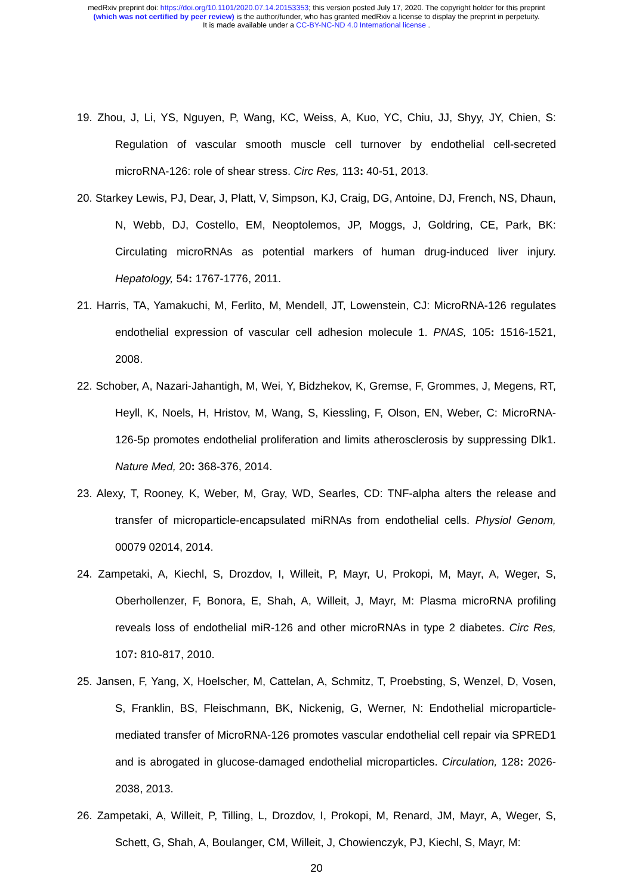medRxiv preprint doi: https://doi.org/10.1101/2020.07.14.20153353; this version posted July 17, 2020. The copyright holder for this preprint
(which was not certified by peer review) is the author/funder, who has granted medRxiv a license to display the preprint in perpetuity.
It is made available under a CC-BY-NC-ND 4.0 International license .
19. Zhou, J, Li, YS, Nguyen, P, Wang, KC, Weiss, A, Kuo, YC, Chiu, JJ, Shyy, JY, Chien, S: Regulation of vascular smooth muscle cell turnover by endothelial cell-secreted microRNA-126: role of shear stress. Circ Res, 113: 40-51, 2013.
20. Starkey Lewis, PJ, Dear, J, Platt, V, Simpson, KJ, Craig, DG, Antoine, DJ, French, NS, Dhaun, N, Webb, DJ, Costello, EM, Neoptolemos, JP, Moggs, J, Goldring, CE, Park, BK: Circulating microRNAs as potential markers of human drug-induced liver injury. Hepatology, 54: 1767-1776, 2011.
21. Harris, TA, Yamakuchi, M, Ferlito, M, Mendell, JT, Lowenstein, CJ: MicroRNA-126 regulates endothelial expression of vascular cell adhesion molecule 1. PNAS, 105: 1516-1521, 2008.
22. Schober, A, Nazari-Jahantigh, M, Wei, Y, Bidzhekov, K, Gremse, F, Grommes, J, Megens, RT, Heyll, K, Noels, H, Hristov, M, Wang, S, Kiessling, F, Olson, EN, Weber, C: MicroRNA-126-5p promotes endothelial proliferation and limits atherosclerosis by suppressing Dlk1. Nature Med, 20: 368-376, 2014.
23. Alexy, T, Rooney, K, Weber, M, Gray, WD, Searles, CD: TNF-alpha alters the release and transfer of microparticle-encapsulated miRNAs from endothelial cells. Physiol Genom, 00079 02014, 2014.
24. Zampetaki, A, Kiechl, S, Drozdov, I, Willeit, P, Mayr, U, Prokopi, M, Mayr, A, Weger, S, Oberhollenzer, F, Bonora, E, Shah, A, Willeit, J, Mayr, M: Plasma microRNA profiling reveals loss of endothelial miR-126 and other microRNAs in type 2 diabetes. Circ Res, 107: 810-817, 2010.
25. Jansen, F, Yang, X, Hoelscher, M, Cattelan, A, Schmitz, T, Proebsting, S, Wenzel, D, Vosen, S, Franklin, BS, Fleischmann, BK, Nickenig, G, Werner, N: Endothelial microparticle-mediated transfer of MicroRNA-126 promotes vascular endothelial cell repair via SPRED1 and is abrogated in glucose-damaged endothelial microparticles. Circulation, 128: 2026-2038, 2013.
26. Zampetaki, A, Willeit, P, Tilling, L, Drozdov, I, Prokopi, M, Renard, JM, Mayr, A, Weger, S, Schett, G, Shah, A, Boulanger, CM, Willeit, J, Chowienczyk, PJ, Kiechl, S, Mayr, M:
20